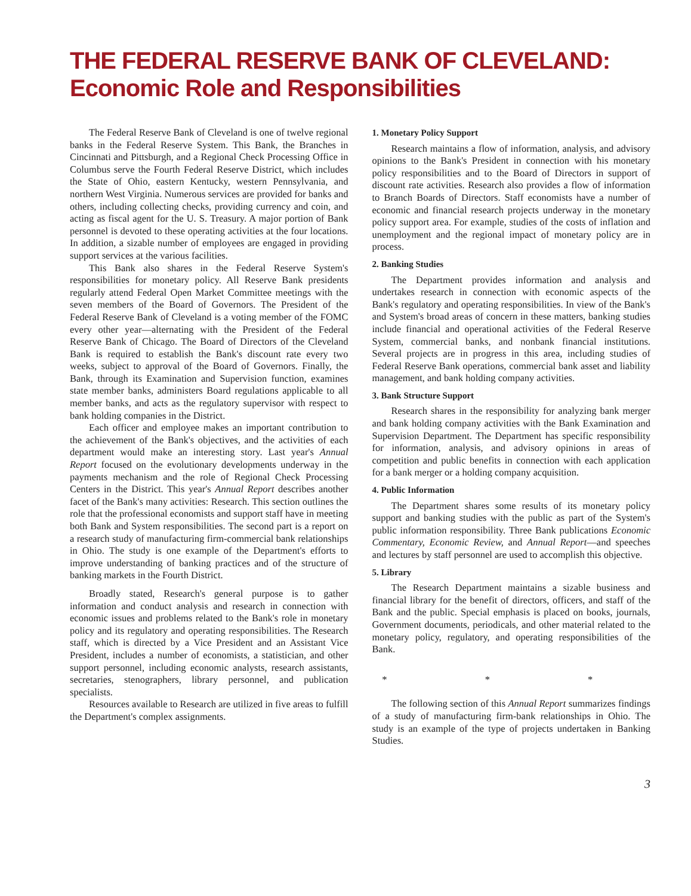THE FEDERAL RESERVE BANK OF CLEVELAND:
Economic Role and Responsibilities
The Federal Reserve Bank of Cleveland is one of twelve regional banks in the Federal Reserve System. This Bank, the Branches in Cincinnati and Pittsburgh, and a Regional Check Processing Office in Columbus serve the Fourth Federal Reserve District, which includes the State of Ohio, eastern Kentucky, western Pennsylvania, and northern West Virginia. Numerous services are provided for banks and others, including collecting checks, providing currency and coin, and acting as fiscal agent for the U. S. Treasury. A major portion of Bank personnel is devoted to these operating activities at the four locations. In addition, a sizable number of employees are engaged in providing support services at the various facilities.
This Bank also shares in the Federal Reserve System's responsibilities for monetary policy. All Reserve Bank presidents regularly attend Federal Open Market Committee meetings with the seven members of the Board of Governors. The President of the Federal Reserve Bank of Cleveland is a voting member of the FOMC every other year—alternating with the President of the Federal Reserve Bank of Chicago. The Board of Directors of the Cleveland Bank is required to establish the Bank's discount rate every two weeks, subject to approval of the Board of Governors. Finally, the Bank, through its Examination and Supervision function, examines state member banks, administers Board regulations applicable to all member banks, and acts as the regulatory supervisor with respect to bank holding companies in the District.
Each officer and employee makes an important contribution to the achievement of the Bank's objectives, and the activities of each department would make an interesting story. Last year's Annual Report focused on the evolutionary developments underway in the payments mechanism and the role of Regional Check Processing Centers in the District. This year's Annual Report describes another facet of the Bank's many activities: Research. This section outlines the role that the professional economists and support staff have in meeting both Bank and System responsibilities. The second part is a report on a research study of manufacturing firm-commercial bank relationships in Ohio. The study is one example of the Department's efforts to improve understanding of banking practices and of the structure of banking markets in the Fourth District.
Broadly stated, Research's general purpose is to gather information and conduct analysis and research in connection with economic issues and problems related to the Bank's role in monetary policy and its regulatory and operating responsibilities. The Research staff, which is directed by a Vice President and an Assistant Vice President, includes a number of economists, a statistician, and other support personnel, including economic analysts, research assistants, secretaries, stenographers, library personnel, and publication specialists.
Resources available to Research are utilized in five areas to fulfill the Department's complex assignments.
1. Monetary Policy Support
Research maintains a flow of information, analysis, and advisory opinions to the Bank's President in connection with his monetary policy responsibilities and to the Board of Directors in support of discount rate activities. Research also provides a flow of information to Branch Boards of Directors. Staff economists have a number of economic and financial research projects underway in the monetary policy support area. For example, studies of the costs of inflation and unemployment and the regional impact of monetary policy are in process.
2. Banking Studies
The Department provides information and analysis and undertakes research in connection with economic aspects of the Bank's regulatory and operating responsibilities. In view of the Bank's and System's broad areas of concern in these matters, banking studies include financial and operational activities of the Federal Reserve System, commercial banks, and nonbank financial institutions. Several projects are in progress in this area, including studies of Federal Reserve Bank operations, commercial bank asset and liability management, and bank holding company activities.
3. Bank Structure Support
Research shares in the responsibility for analyzing bank merger and bank holding company activities with the Bank Examination and Supervision Department. The Department has specific responsibility for information, analysis, and advisory opinions in areas of competition and public benefits in connection with each application for a bank merger or a holding company acquisition.
4. Public Information
The Department shares some results of its monetary policy support and banking studies with the public as part of the System's public information responsibility. Three Bank publications Economic Commentary, Economic Review, and Annual Report—and speeches and lectures by staff personnel are used to accomplish this objective.
5. Library
The Research Department maintains a sizable business and financial library for the benefit of directors, officers, and staff of the Bank and the public. Special emphasis is placed on books, journals, Government documents, periodicals, and other material related to the monetary policy, regulatory, and operating responsibilities of the Bank.
* * *
The following section of this Annual Report summarizes findings of a study of manufacturing firm-bank relationships in Ohio. The study is an example of the type of projects undertaken in Banking Studies.
3